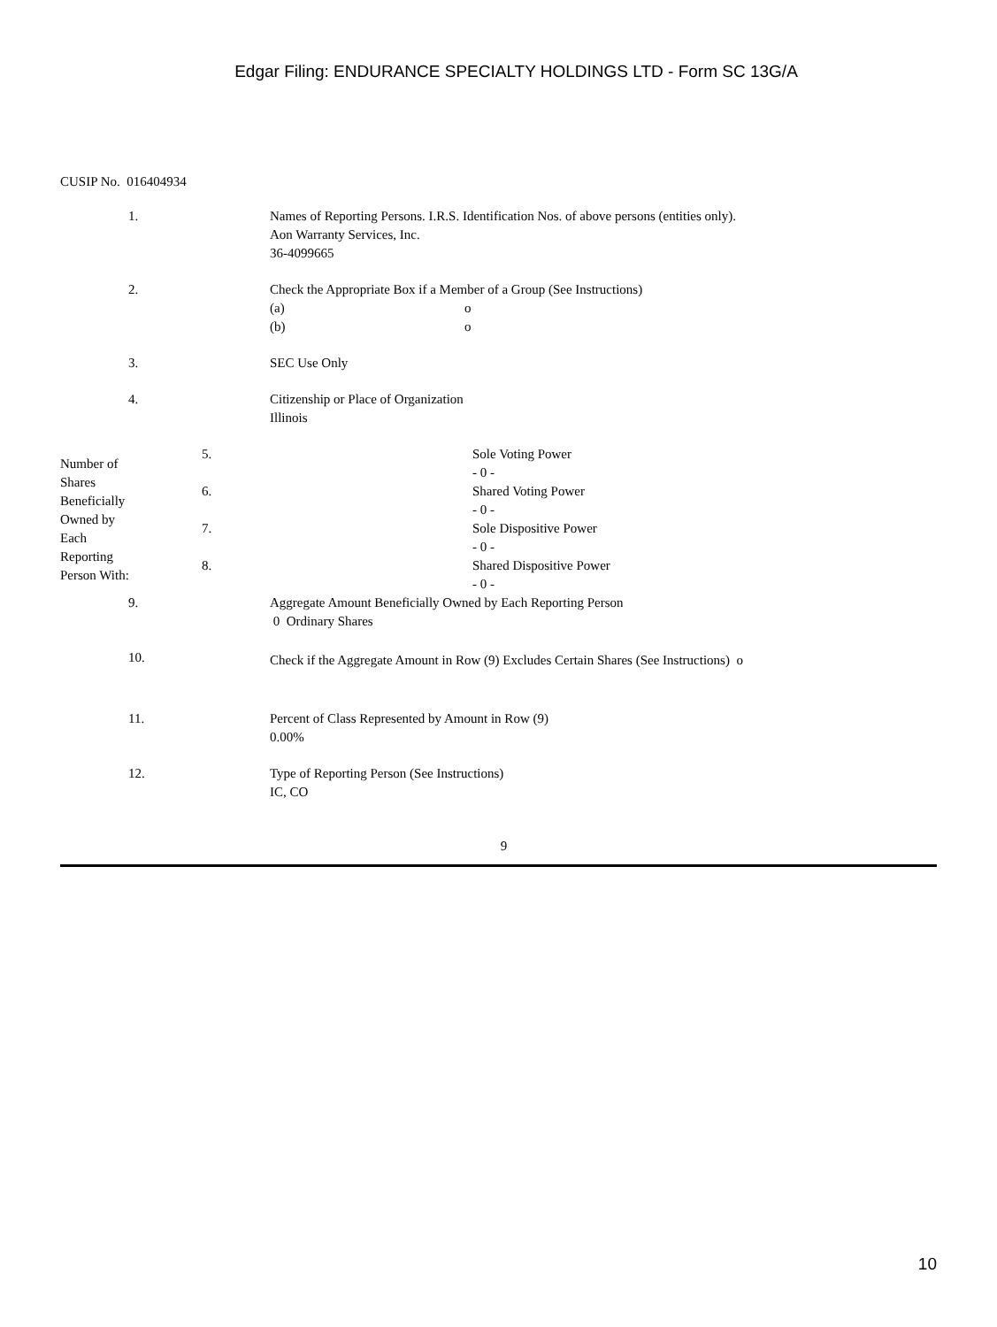Edgar Filing: ENDURANCE SPECIALTY HOLDINGS LTD - Form SC 13G/A
CUSIP No. 016404934
| 1. | Names of Reporting Persons. I.R.S. Identification Nos. of above persons (entities only). Aon Warranty Services, Inc. 36-4099665 |
| 2. | Check the Appropriate Box if a Member of a Group (See Instructions) (a) o (b) o |
| 3. | SEC Use Only |
| 4. | Citizenship or Place of Organization Illinois |
| Number of Shares Beneficially Owned by Each Reporting Person With: | 5. | Sole Voting Power - 0 - |
| | 6. | Shared Voting Power - 0 - |
| | 7. | Sole Dispositive Power - 0 - |
| | 8. | Shared Dispositive Power - 0 - |
| 9. | Aggregate Amount Beneficially Owned by Each Reporting Person 0 Ordinary Shares |
| 10. | Check if the Aggregate Amount in Row (9) Excludes Certain Shares (See Instructions) o |
| 11. | Percent of Class Represented by Amount in Row (9) 0.00% |
| 12. | Type of Reporting Person (See Instructions) IC, CO |
9
10